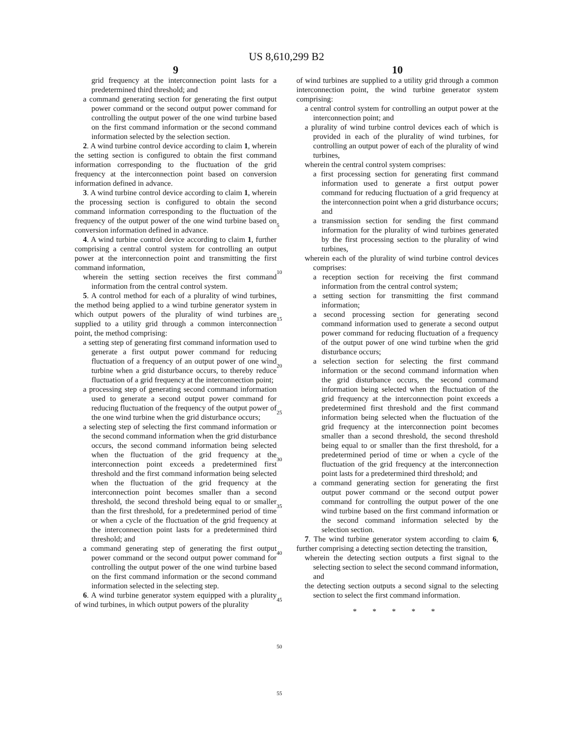US 8,610,299 B2
9
grid frequency at the interconnection point lasts for a predetermined third threshold; and
a command generating section for generating the first output power command or the second output power command for controlling the output power of the one wind turbine based on the first command information or the second command information selected by the selection section.
2. A wind turbine control device according to claim 1, wherein the setting section is configured to obtain the first command information corresponding to the fluctuation of the grid frequency at the interconnection point based on conversion information defined in advance.
3. A wind turbine control device according to claim 1, wherein the processing section is configured to obtain the second command information corresponding to the fluctuation of the frequency of the output power of the one wind turbine based on conversion information defined in advance.
4. A wind turbine control device according to claim 1, further comprising a central control system for controlling an output power at the interconnection point and transmitting the first command information,
wherein the setting section receives the first command information from the central control system.
5. A control method for each of a plurality of wind turbines, the method being applied to a wind turbine generator system in which output powers of the plurality of wind turbines are supplied to a utility grid through a common interconnection point, the method comprising:
a setting step of generating first command information used to generate a first output power command for reducing fluctuation of a frequency of an output power of one wind turbine when a grid disturbance occurs, to thereby reduce fluctuation of a grid frequency at the interconnection point;
a processing step of generating second command information used to generate a second output power command for reducing fluctuation of the frequency of the output power of the one wind turbine when the grid disturbance occurs;
a selecting step of selecting the first command information or the second command information when the grid disturbance occurs, the second command information being selected when the fluctuation of the grid frequency at the interconnection point exceeds a predetermined first threshold and the first command information being selected when the fluctuation of the grid frequency at the interconnection point becomes smaller than a second threshold, the second threshold being equal to or smaller than the first threshold, for a predetermined period of time or when a cycle of the fluctuation of the grid frequency at the interconnection point lasts for a predetermined third threshold; and
a command generating step of generating the first output power command or the second output power command for controlling the output power of the one wind turbine based on the first command information or the second command information selected in the selecting step.
6. A wind turbine generator system equipped with a plurality of wind turbines, in which output powers of the plurality
5
10
15
20
25
30
35
40
45
50
55
10
of wind turbines are supplied to a utility grid through a common interconnection point, the wind turbine generator system comprising:
a central control system for controlling an output power at the interconnection point; and
a plurality of wind turbine control devices each of which is provided in each of the plurality of wind turbines, for controlling an output power of each of the plurality of wind turbines,
wherein the central control system comprises:
a first processing section for generating first command information used to generate a first output power command for reducing fluctuation of a grid frequency at the interconnection point when a grid disturbance occurs; and
a transmission section for sending the first command information for the plurality of wind turbines generated by the first processing section to the plurality of wind turbines,
wherein each of the plurality of wind turbine control devices comprises:
a reception section for receiving the first command information from the central control system;
a setting section for transmitting the first command information;
a second processing section for generating second command information used to generate a second output power command for reducing fluctuation of a frequency of the output power of one wind turbine when the grid disturbance occurs;
a selection section for selecting the first command information or the second command information when the grid disturbance occurs, the second command information being selected when the fluctuation of the grid frequency at the interconnection point exceeds a predetermined first threshold and the first command information being selected when the fluctuation of the grid frequency at the interconnection point becomes smaller than a second threshold, the second threshold being equal to or smaller than the first threshold, for a predetermined period of time or when a cycle of the fluctuation of the grid frequency at the interconnection point lasts for a predetermined third threshold; and
a command generating section for generating the first output power command or the second output power command for controlling the output power of the one wind turbine based on the first command information or the second command information selected by the selection section.
7. The wind turbine generator system according to claim 6, further comprising a detecting section detecting the transition,
wherein the detecting section outputs a first signal to the selecting section to select the second command information, and
the detecting section outputs a second signal to the selecting section to select the first command information.
* * * * *